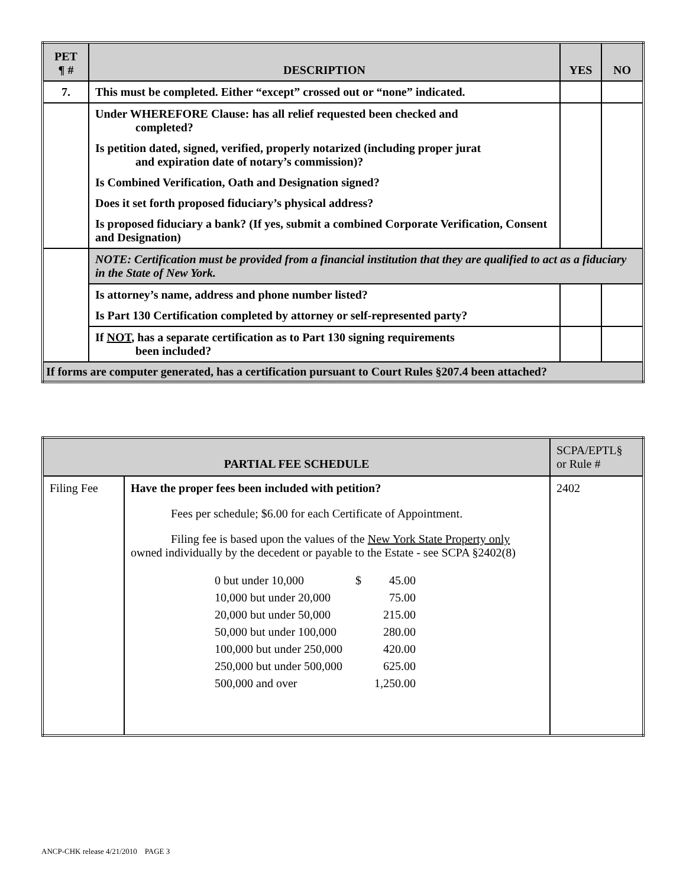| PET ¶ # | DESCRIPTION | YES | NO |
| --- | --- | --- | --- |
| 7. | This must be completed. Either “except” crossed out or “none” indicated. | | |
| | Under WHEREFORE Clause: has all relief requested been checked and completed? | | |
| | Is petition dated, signed, verified, properly notarized (including proper jurat and expiration date of notary’s commission)? | | |
| | Is Combined Verification, Oath and Designation signed? | | |
| | Does it set forth proposed fiduciary’s physical address? | | |
| | Is proposed fiduciary a bank? (If yes, submit a combined Corporate Verification, Consent and Designation) | | |
| | NOTE: Certification must be provided from a financial institution that they are qualified to act as a fiduciary in the State of New York. | | |
| | Is attorney’s name, address and phone number listed? | | |
| | Is Part 130 Certification completed by attorney or self-represented party? | | |
| | If NOT , has a separate certification as to Part 130 signing requirements been included? | | |
| If forms are computer generated, has a certification pursuant to Court Rules §207.4 been attached? | | | |
| PARTIAL FEE SCHEDULE | | SCPA/EPTL§ or Rule # |
| Filing Fee | Have the proper fees been included with petition? Fees per schedule; $6.00 for each Certificate of Appointment. Filing fee is based upon the values of the New York State Property only owned individually by the decedent or payable to the Estate - see SCPA §2402(8) / 0 but under 10,000 / $ / 45.00 / / 10,000 but under 20,000 / / 75.00 / / 20,000 but under 50,000 / / 215.00 / / 50,000 but under 100,000 / / 280.00 / / 100,000 but under 250,000 / / 420.00 / / 250,000 but under 500,000 / / 625.00 / / 500,000 and over / / 1,250.00 / | 2402 |
ANCP-CHK release 4/21/2010 PAGE 3